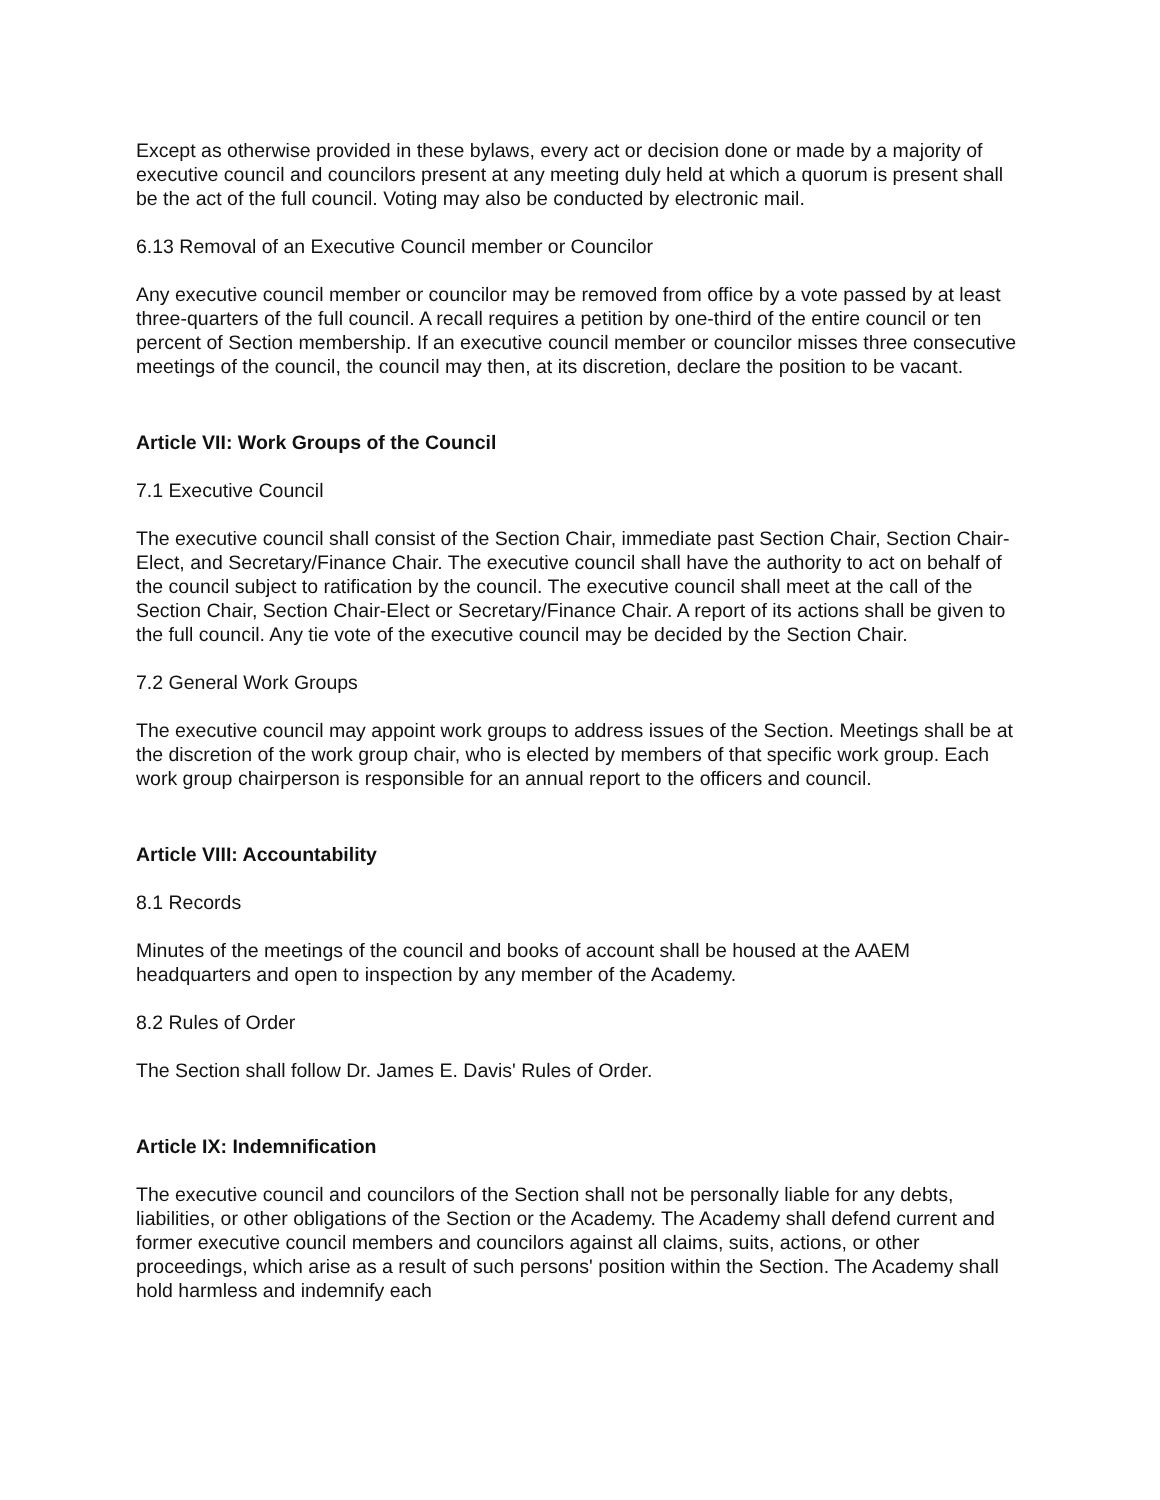Except as otherwise provided in these bylaws, every act or decision done or made by a majority of executive council and councilors present at any meeting duly held at which a quorum is present shall be the act of the full council. Voting may also be conducted by electronic mail.
6.13 Removal of an Executive Council member or Councilor
Any executive council member or councilor may be removed from office by a vote passed by at least three-quarters of the full council. A recall requires a petition by one-third of the entire council or ten percent of Section membership. If an executive council member or councilor misses three consecutive meetings of the council, the council may then, at its discretion, declare the position to be vacant.
Article VII: Work Groups of the Council
7.1 Executive Council
The executive council shall consist of the Section Chair, immediate past Section Chair, Section Chair-Elect, and Secretary/Finance Chair. The executive council shall have the authority to act on behalf of the council subject to ratification by the council. The executive council shall meet at the call of the Section Chair, Section Chair-Elect or Secretary/Finance Chair. A report of its actions shall be given to the full council. Any tie vote of the executive council may be decided by the Section Chair.
7.2 General Work Groups
The executive council may appoint work groups to address issues of the Section. Meetings shall be at the discretion of the work group chair, who is elected by members of that specific work group. Each work group chairperson is responsible for an annual report to the officers and council.
Article VIII: Accountability
8.1 Records
Minutes of the meetings of the council and books of account shall be housed at the AAEM headquarters and open to inspection by any member of the Academy.
8.2 Rules of Order
The Section shall follow Dr. James E. Davis' Rules of Order.
Article IX: Indemnification
The executive council and councilors of the Section shall not be personally liable for any debts, liabilities, or other obligations of the Section or the Academy. The Academy shall defend current and former executive council members and councilors against all claims, suits, actions, or other proceedings, which arise as a result of such persons' position within the Section. The Academy shall hold harmless and indemnify each